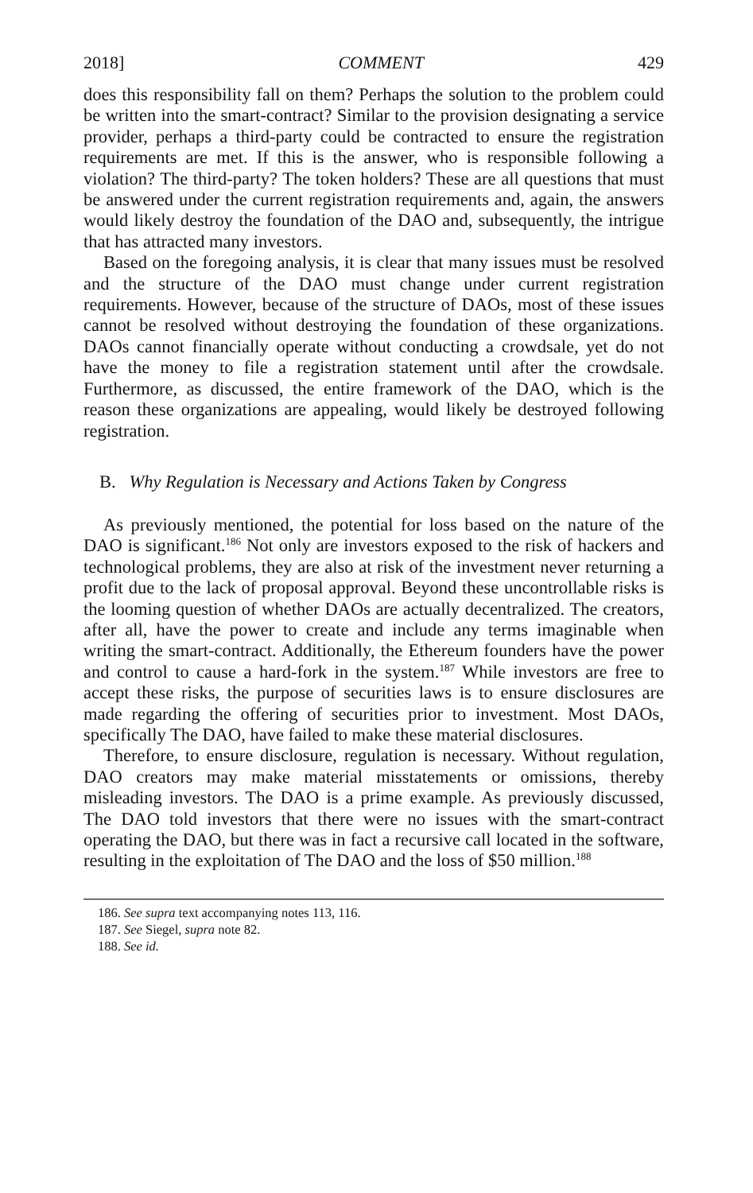2018] COMMENT 429
does this responsibility fall on them? Perhaps the solution to the problem could be written into the smart-contract? Similar to the provision designating a service provider, perhaps a third-party could be contracted to ensure the registration requirements are met. If this is the answer, who is responsible following a violation? The third-party? The token holders? These are all questions that must be answered under the current registration requirements and, again, the answers would likely destroy the foundation of the DAO and, subsequently, the intrigue that has attracted many investors.
Based on the foregoing analysis, it is clear that many issues must be resolved and the structure of the DAO must change under current registration requirements. However, because of the structure of DAOs, most of these issues cannot be resolved without destroying the foundation of these organizations. DAOs cannot financially operate without conducting a crowdsale, yet do not have the money to file a registration statement until after the crowdsale. Furthermore, as discussed, the entire framework of the DAO, which is the reason these organizations are appealing, would likely be destroyed following registration.
B. Why Regulation is Necessary and Actions Taken by Congress
As previously mentioned, the potential for loss based on the nature of the DAO is significant.<sup>186</sup> Not only are investors exposed to the risk of hackers and technological problems, they are also at risk of the investment never returning a profit due to the lack of proposal approval. Beyond these uncontrollable risks is the looming question of whether DAOs are actually decentralized. The creators, after all, have the power to create and include any terms imaginable when writing the smart-contract. Additionally, the Ethereum founders have the power and control to cause a hard-fork in the system.<sup>187</sup> While investors are free to accept these risks, the purpose of securities laws is to ensure disclosures are made regarding the offering of securities prior to investment. Most DAOs, specifically The DAO, have failed to make these material disclosures.
Therefore, to ensure disclosure, regulation is necessary. Without regulation, DAO creators may make material misstatements or omissions, thereby misleading investors. The DAO is a prime example. As previously discussed, The DAO told investors that there were no issues with the smart-contract operating the DAO, but there was in fact a recursive call located in the software, resulting in the exploitation of The DAO and the loss of $50 million.<sup>188</sup>
186. See supra text accompanying notes 113, 116.
187. See Siegel, supra note 82.
188. See id.